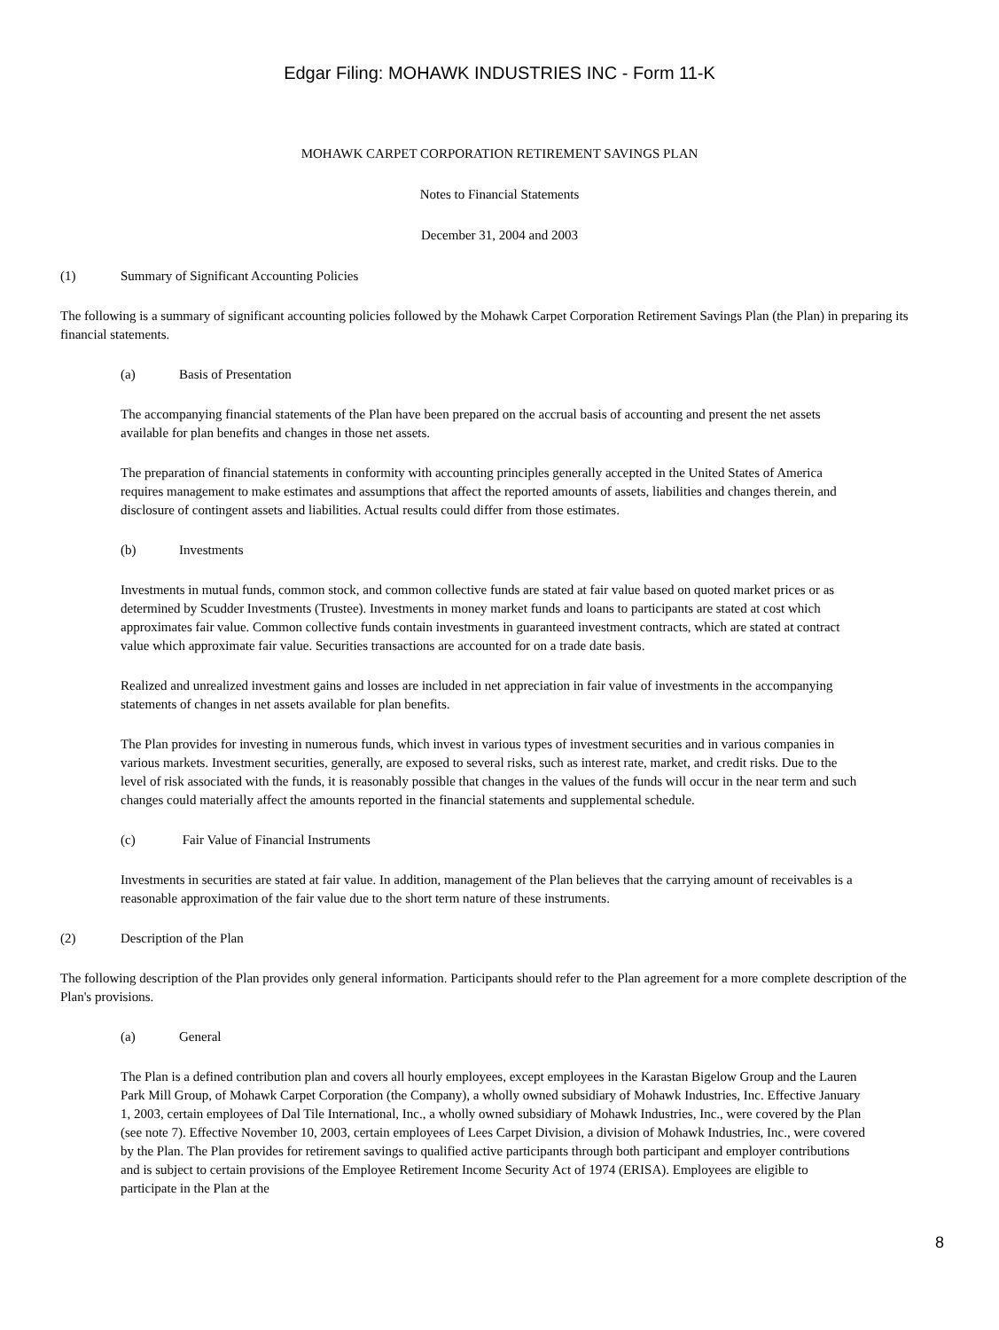Edgar Filing: MOHAWK INDUSTRIES INC - Form 11-K
MOHAWK CARPET CORPORATION RETIREMENT SAVINGS PLAN
Notes to Financial Statements
December 31, 2004 and 2003
(1) Summary of Significant Accounting Policies
The following is a summary of significant accounting policies followed by the Mohawk Carpet Corporation Retirement Savings Plan (the Plan) in preparing its financial statements.
(a) Basis of Presentation
The accompanying financial statements of the Plan have been prepared on the accrual basis of accounting and present the net assets available for plan benefits and changes in those net assets.
The preparation of financial statements in conformity with accounting principles generally accepted in the United States of America requires management to make estimates and assumptions that affect the reported amounts of assets, liabilities and changes therein, and disclosure of contingent assets and liabilities. Actual results could differ from those estimates.
(b) Investments
Investments in mutual funds, common stock, and common collective funds are stated at fair value based on quoted market prices or as determined by Scudder Investments (Trustee). Investments in money market funds and loans to participants are stated at cost which approximates fair value. Common collective funds contain investments in guaranteed investment contracts, which are stated at contract value which approximate fair value. Securities transactions are accounted for on a trade date basis.
Realized and unrealized investment gains and losses are included in net appreciation in fair value of investments in the accompanying statements of changes in net assets available for plan benefits.
The Plan provides for investing in numerous funds, which invest in various types of investment securities and in various companies in various markets. Investment securities, generally, are exposed to several risks, such as interest rate, market, and credit risks. Due to the level of risk associated with the funds, it is reasonably possible that changes in the values of the funds will occur in the near term and such changes could materially affect the amounts reported in the financial statements and supplemental schedule.
(c) Fair Value of Financial Instruments
Investments in securities are stated at fair value. In addition, management of the Plan believes that the carrying amount of receivables is a reasonable approximation of the fair value due to the short term nature of these instruments.
(2) Description of the Plan
The following description of the Plan provides only general information. Participants should refer to the Plan agreement for a more complete description of the Plan's provisions.
(a) General
The Plan is a defined contribution plan and covers all hourly employees, except employees in the Karastan Bigelow Group and the Lauren Park Mill Group, of Mohawk Carpet Corporation (the Company), a wholly owned subsidiary of Mohawk Industries, Inc. Effective January 1, 2003, certain employees of Dal Tile International, Inc., a wholly owned subsidiary of Mohawk Industries, Inc., were covered by the Plan (see note 7). Effective November 10, 2003, certain employees of Lees Carpet Division, a division of Mohawk Industries, Inc., were covered by the Plan. The Plan provides for retirement savings to qualified active participants through both participant and employer contributions and is subject to certain provisions of the Employee Retirement Income Security Act of 1974 (ERISA). Employees are eligible to participate in the Plan at the
8